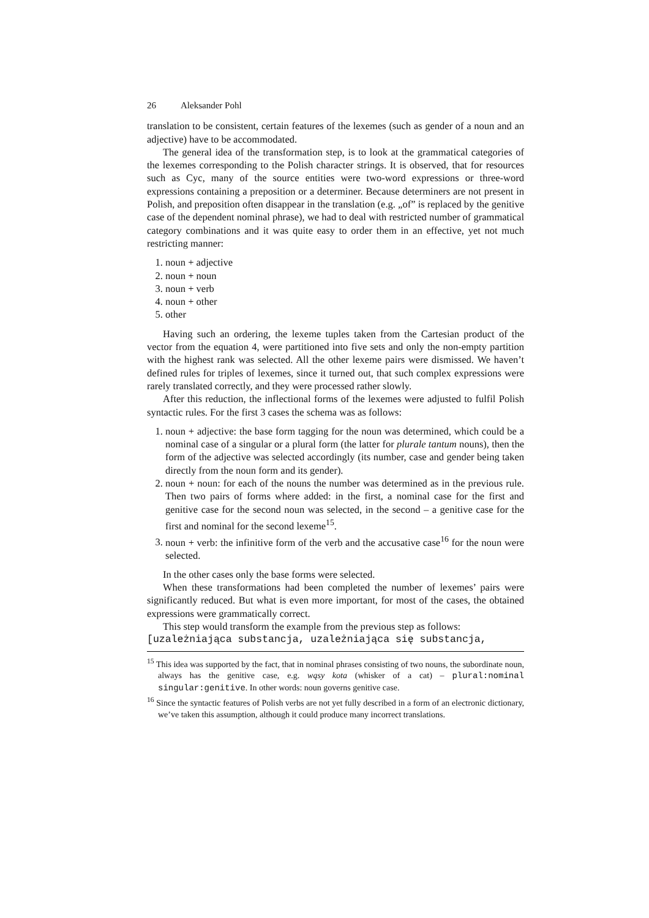26 Aleksander Pohl
translation to be consistent, certain features of the lexemes (such as gender of a noun and an adjective) have to be accommodated.
The general idea of the transformation step, is to look at the grammatical categories of the lexemes corresponding to the Polish character strings. It is observed, that for resources such as Cyc, many of the source entities were two-word expressions or three-word expressions containing a preposition or a determiner. Because determiners are not present in Polish, and preposition often disappear in the translation (e.g. „of” is replaced by the genitive case of the dependent nominal phrase), we had to deal with restricted number of grammatical category combinations and it was quite easy to order them in an effective, yet not much restricting manner:
1. noun + adjective
2. noun + noun
3. noun + verb
4. noun + other
5. other
Having such an ordering, the lexeme tuples taken from the Cartesian product of the vector from the equation 4, were partitioned into five sets and only the non-empty partition with the highest rank was selected. All the other lexeme pairs were dismissed. We haven’t defined rules for triples of lexemes, since it turned out, that such complex expressions were rarely translated correctly, and they were processed rather slowly.
After this reduction, the inflectional forms of the lexemes were adjusted to fulfil Polish syntactic rules. For the first 3 cases the schema was as follows:
1. noun + adjective: the base form tagging for the noun was determined, which could be a nominal case of a singular or a plural form (the latter for plurale tantum nouns), then the form of the adjective was selected accordingly (its number, case and gender being taken directly from the noun form and its gender).
2. noun + noun: for each of the nouns the number was determined as in the previous rule. Then two pairs of forms where added: in the first, a nominal case for the first and genitive case for the second noun was selected, in the second – a genitive case for the first and nominal for the second lexeme<sup>15</sup>.
3. noun + verb: the infinitive form of the verb and the accusative case<sup>16</sup> for the noun were selected.
In the other cases only the base forms were selected.
When these transformations had been completed the number of lexemes’ pairs were significantly reduced. But what is even more important, for most of the cases, the obtained expressions were grammatically correct.
This step would transform the example from the previous step as follows:
[uzależniająca substancja, uzależniająca się substancja,
<sup>15</sup> This idea was supported by the fact, that in nominal phrases consisting of two nouns, the subordinate noun, always has the genitive case, e.g. wąsy kota (whisker of a cat) – plural:nominal singular:genitive. In other words: noun governs genitive case.
<sup>16</sup> Since the syntactic features of Polish verbs are not yet fully described in a form of an electronic dictionary, we’ve taken this assumption, although it could produce many incorrect translations.